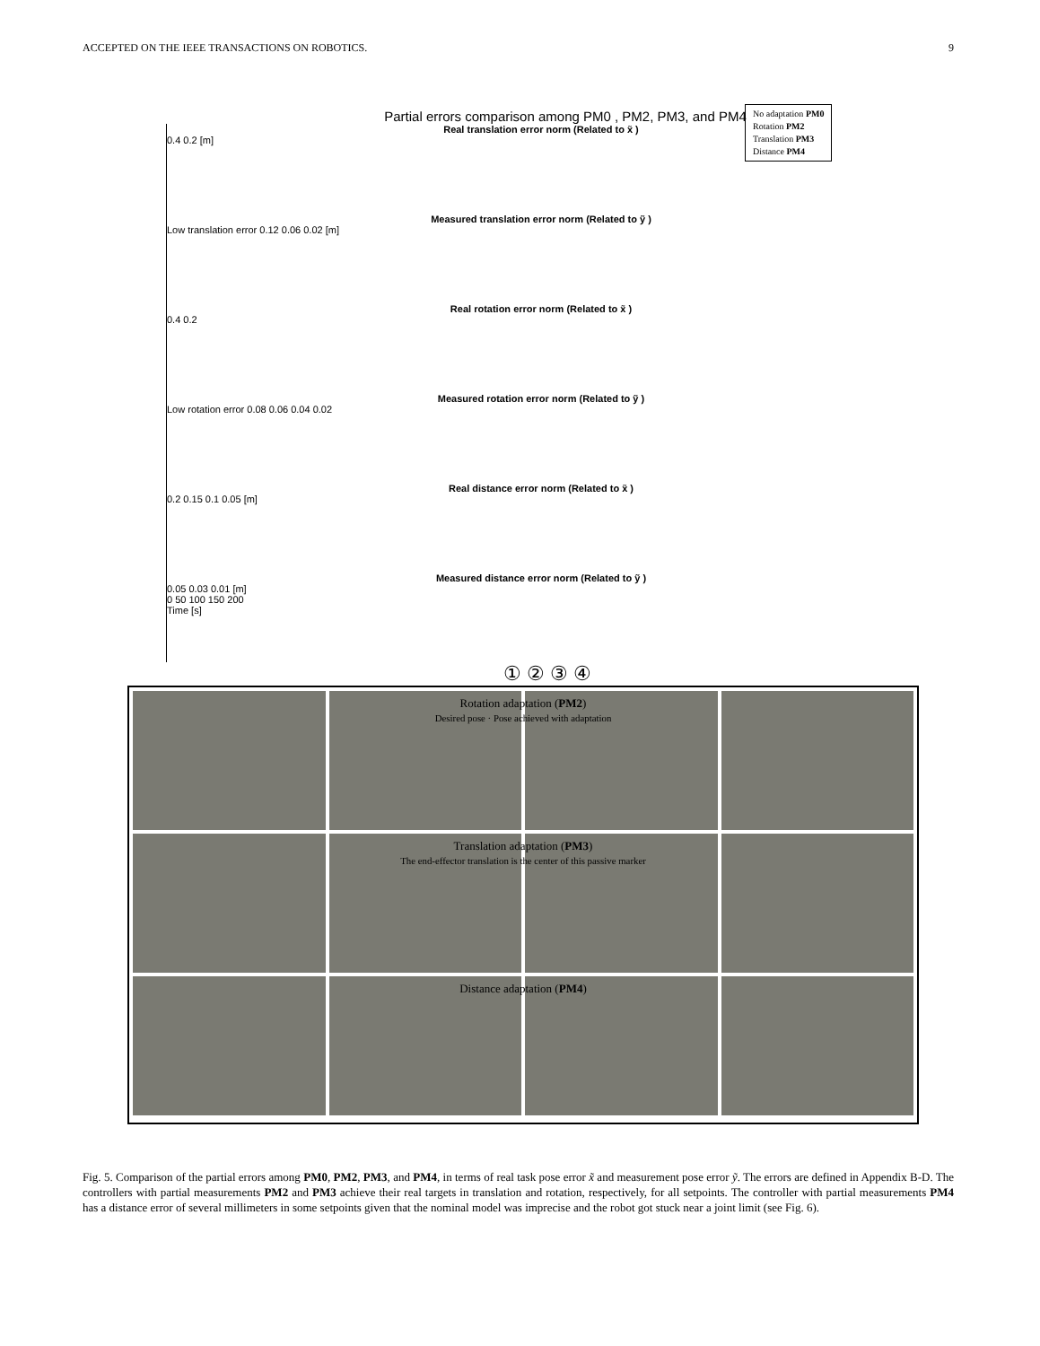ACCEPTED ON THE IEEE TRANSACTIONS ON ROBOTICS. 9
No adaptation PM0
Rotation PM2
Translation PM3
Distance PM4
Partial errors comparison among PM0 , PM2, PM3, and PM4
Real translation error norm (Related to x̃ )
0.4 0.2 [m]
Measured translation error norm (Related to ỹ )
Low translation error 0.12 0.06 0.02 [m]
Real rotation error norm (Related to x̃ )
0.4 0.2
Measured rotation error norm (Related to ỹ )
Low rotation error 0.08 0.06 0.04 0.02
Real distance error norm (Related to x̃ )
0.2 0.15 0.1 0.05 [m]
Measured distance error norm (Related to ỹ )
0.05 0.03 0.01 [m]
0 50 100 150 200
Time [s]
① ② ③ ④
Rotation adaptation (PM2)
Desired pose · Pose achieved with adaptation
Translation adaptation (PM3)
The end-effector translation is the center of this passive marker
Distance adaptation (PM4)
Fig. 5. Comparison of the partial errors among PM0, PM2, PM3, and PM4, in terms of real task pose error x̃ and measurement pose error ỹ. The errors are defined in Appendix B-D. The controllers with partial measurements PM2 and PM3 achieve their real targets in translation and rotation, respectively, for all setpoints. The controller with partial measurements PM4 has a distance error of several millimeters in some setpoints given that the nominal model was imprecise and the robot got stuck near a joint limit (see Fig. 6).